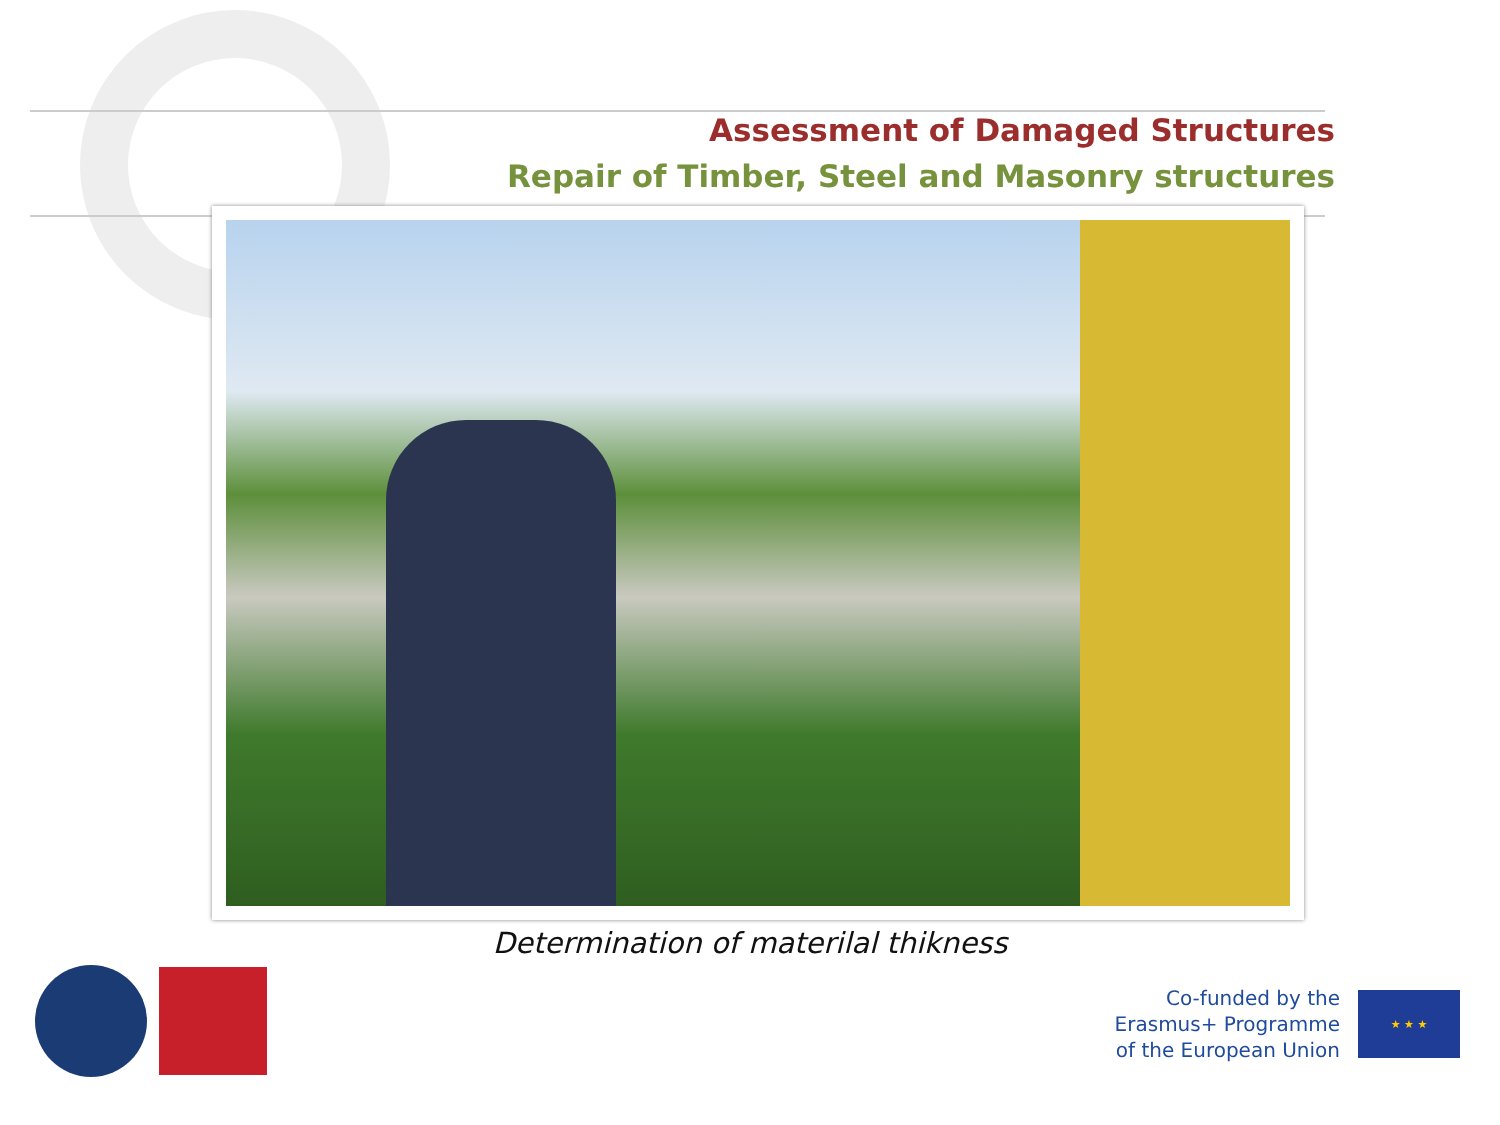Assessment of Damaged Structures
Repair of Timber, Steel and Masonry structures
Determination of materilal thikness
Co-funded by the
Erasmus+ Programme
of the European Union
★ ★ ★